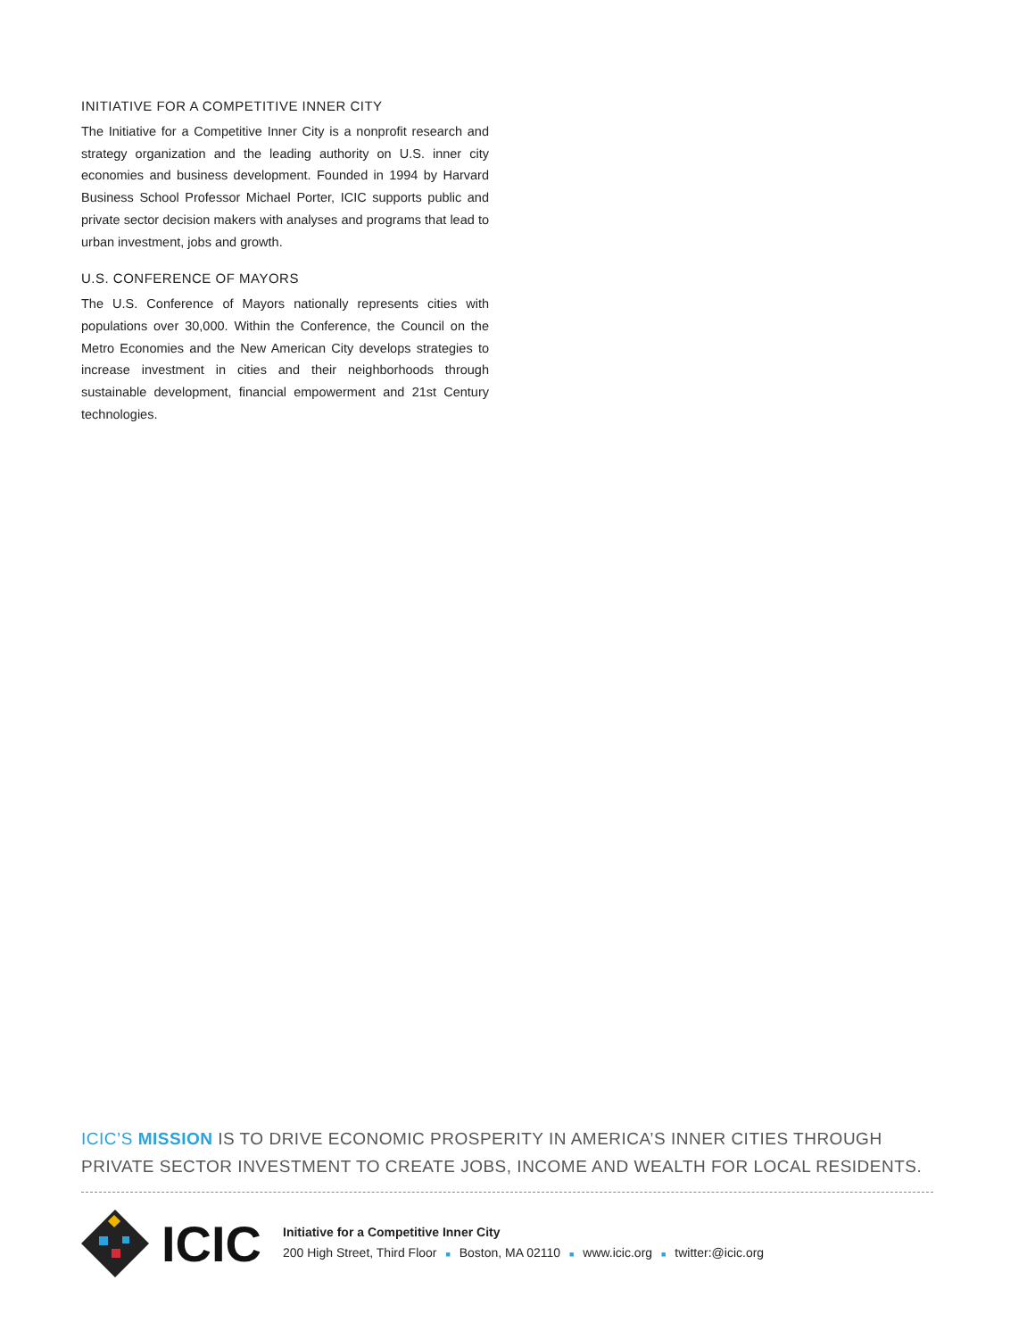INITIATIVE FOR A COMPETITIVE INNER CITY
The Initiative for a Competitive Inner City is a nonprofit research and strategy organization and the leading authority on U.S. inner city economies and business development. Founded in 1994 by Harvard Business School Professor Michael Porter, ICIC supports public and private sector decision makers with analyses and programs that lead to urban investment, jobs and growth.
U.S. CONFERENCE OF MAYORS
The U.S. Conference of Mayors nationally represents cities with populations over 30,000. Within the Conference, the Council on the Metro Economies and the New American City develops strategies to increase investment in cities and their neighborhoods through sustainable development, financial empowerment and 21st Century technologies.
ICIC’S MISSION IS TO DRIVE ECONOMIC PROSPERITY IN AMERICA’S INNER CITIES THROUGH PRIVATE SECTOR INVESTMENT TO CREATE JOBS, INCOME AND WEALTH FOR LOCAL RESIDENTS.
ICIC
Initiative for a Competitive Inner City
200 High Street, Third Floor ■ Boston, MA 02110 ■ www.icic.org ■ twitter:@icic.org